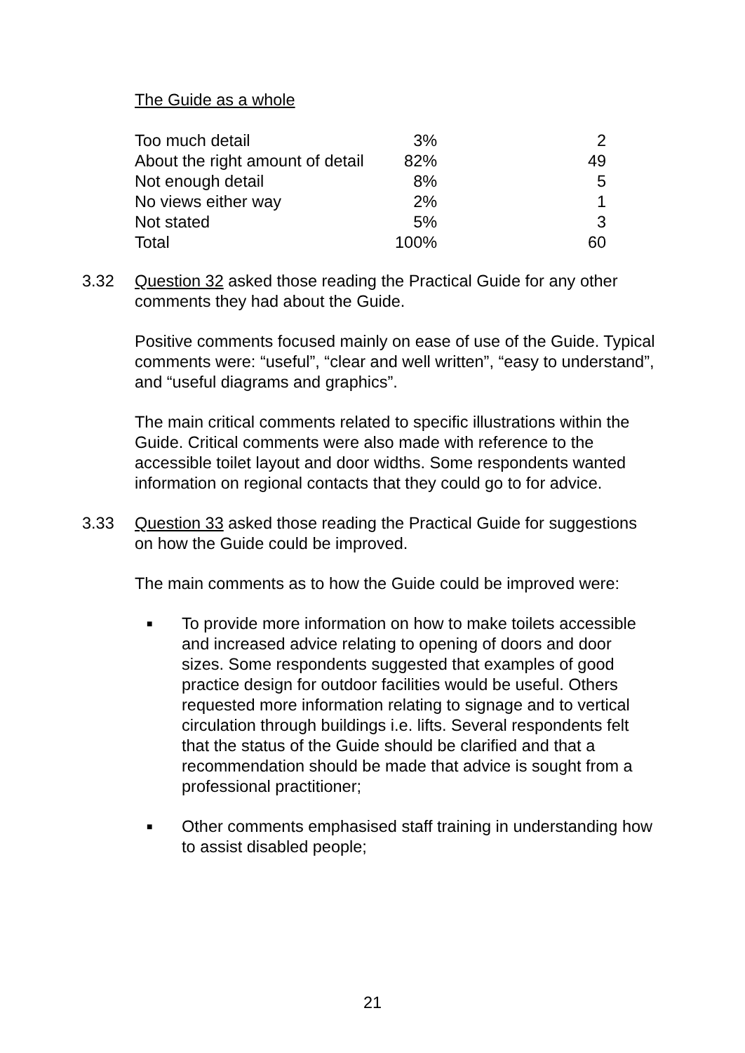The Guide as a whole
| Too much detail | 3% | 2 |
| About the right amount of detail | 82% | 49 |
| Not enough detail | 8% | 5 |
| No views either way | 2% | 1 |
| Not stated | 5% | 3 |
| Total | 100% | 60 |
3.32 Question 32 asked those reading the Practical Guide for any other comments they had about the Guide.
Positive comments focused mainly on ease of use of the Guide. Typical comments were: “useful”, “clear and well written”, “easy to understand”, and “useful diagrams and graphics”.
The main critical comments related to specific illustrations within the Guide. Critical comments were also made with reference to the accessible toilet layout and door widths. Some respondents wanted information on regional contacts that they could go to for advice.
3.33 Question 33 asked those reading the Practical Guide for suggestions on how the Guide could be improved.
The main comments as to how the Guide could be improved were:
■
To provide more information on how to make toilets accessible and increased advice relating to opening of doors and door sizes. Some respondents suggested that examples of good practice design for outdoor facilities would be useful. Others requested more information relating to signage and to vertical circulation through buildings i.e. lifts. Several respondents felt that the status of the Guide should be clarified and that a recommendation should be made that advice is sought from a professional practitioner;
■
Other comments emphasised staff training in understanding how to assist disabled people;
21